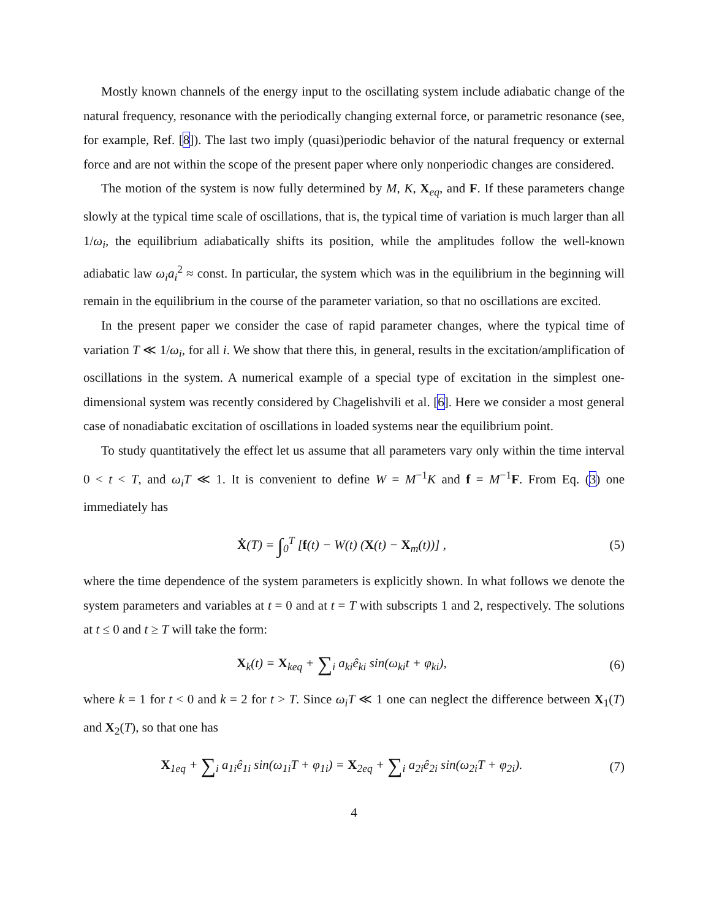Mostly known channels of the energy input to the oscillating system include adiabatic change of the natural frequency, resonance with the periodically changing external force, or parametric resonance (see, for example, Ref. [8]). The last two imply (quasi)periodic behavior of the natural frequency or external force and are not within the scope of the present paper where only nonperiodic changes are considered.
The motion of the system is now fully determined by M, K, X<sub>eq</sub>, and F. If these parameters change slowly at the typical time scale of oscillations, that is, the typical time of variation is much larger than all 1/ω<sub>i</sub>, the equilibrium adiabatically shifts its position, while the amplitudes follow the well-known adiabatic law ω<sub>i</sub>a<sub>i</sub><sup>2</sup> ≈ const. In particular, the system which was in the equilibrium in the beginning will remain in the equilibrium in the course of the parameter variation, so that no oscillations are excited.
In the present paper we consider the case of rapid parameter changes, where the typical time of variation T ≪ 1/ω<sub>i</sub>, for all i. We show that there this, in general, results in the excitation/amplification of oscillations in the system. A numerical example of a special type of excitation in the simplest one-dimensional system was recently considered by Chagelishvili et al. [6]. Here we consider a most general case of nonadiabatic excitation of oscillations in loaded systems near the equilibrium point.
To study quantitatively the effect let us assume that all parameters vary only within the time interval 0 < t < T, and ω<sub>i</sub>T ≪ 1. It is convenient to define W = M<sup>−1</sup>K and f = M<sup>−1</sup>F. From Eq. (3) one immediately has
Ẋ(T) = ∫<sub>0</sub><sup>T</sup> [f(t) − W(t) (X(t) − X<sub>m</sub>(t))] ,
(5)
where the time dependence of the system parameters is explicitly shown. In what follows we denote the system parameters and variables at t = 0 and at t = T with subscripts 1 and 2, respectively. The solutions at t ≤ 0 and t ≥ T will take the form:
X<sub>k</sub>(t) = X<sub>keq</sub> + ∑<sub>i</sub> a<sub>ki</sub>ê<sub>ki</sub> sin(ω<sub>ki</sub>t + φ<sub>ki</sub>),
(6)
where k = 1 for t < 0 and k = 2 for t > T. Since ω<sub>i</sub>T ≪ 1 one can neglect the difference between X<sub>1</sub>(T) and X<sub>2</sub>(T), so that one has
X<sub>1eq</sub> + ∑<sub>i</sub> a<sub>1i</sub>ê<sub>1i</sub> sin(ω<sub>1i</sub>T + φ<sub>1i</sub>) = X<sub>2eq</sub> + ∑<sub>i</sub> a<sub>2i</sub>ê<sub>2i</sub> sin(ω<sub>2i</sub>T + φ<sub>2i</sub>).
(7)
4